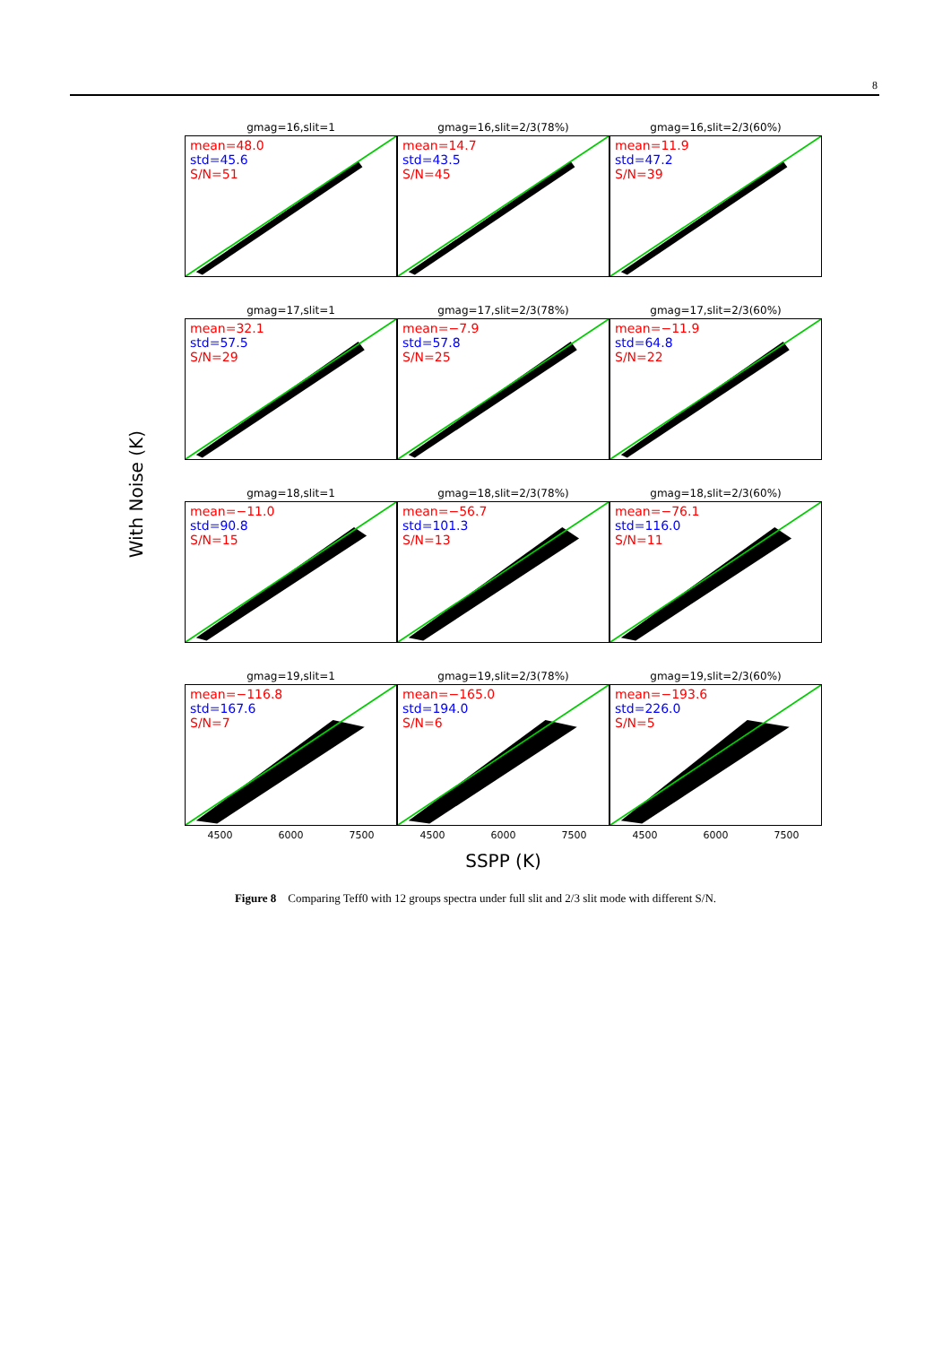8
With Noise (K)
gmag=16,slit=1
mean=48.0
std=45.6
S/N=51
gmag=16,slit=2/3(78%)
mean=14.7
std=43.5
S/N=45
gmag=16,slit=2/3(60%)
mean=11.9
std=47.2
S/N=39
gmag=17,slit=1
mean=32.1
std=57.5
S/N=29
gmag=17,slit=2/3(78%)
mean=−7.9
std=57.8
S/N=25
gmag=17,slit=2/3(60%)
mean=−11.9
std=64.8
S/N=22
gmag=18,slit=1
mean=−11.0
std=90.8
S/N=15
gmag=18,slit=2/3(78%)
mean=−56.7
std=101.3
S/N=13
gmag=18,slit=2/3(60%)
mean=−76.1
std=116.0
S/N=11
gmag=19,slit=1
mean=−116.8
std=167.6
S/N=7
gmag=19,slit=2/3(78%)
mean=−165.0
std=194.0
S/N=6
gmag=19,slit=2/3(60%)
mean=−193.6
std=226.0
S/N=5
4500 6000 7500 4500 6000 7500 4500 6000 7500
SSPP (K)
Figure 8 Comparing Teff0 with 12 groups spectra under full slit and 2/3 slit mode with different S/N.